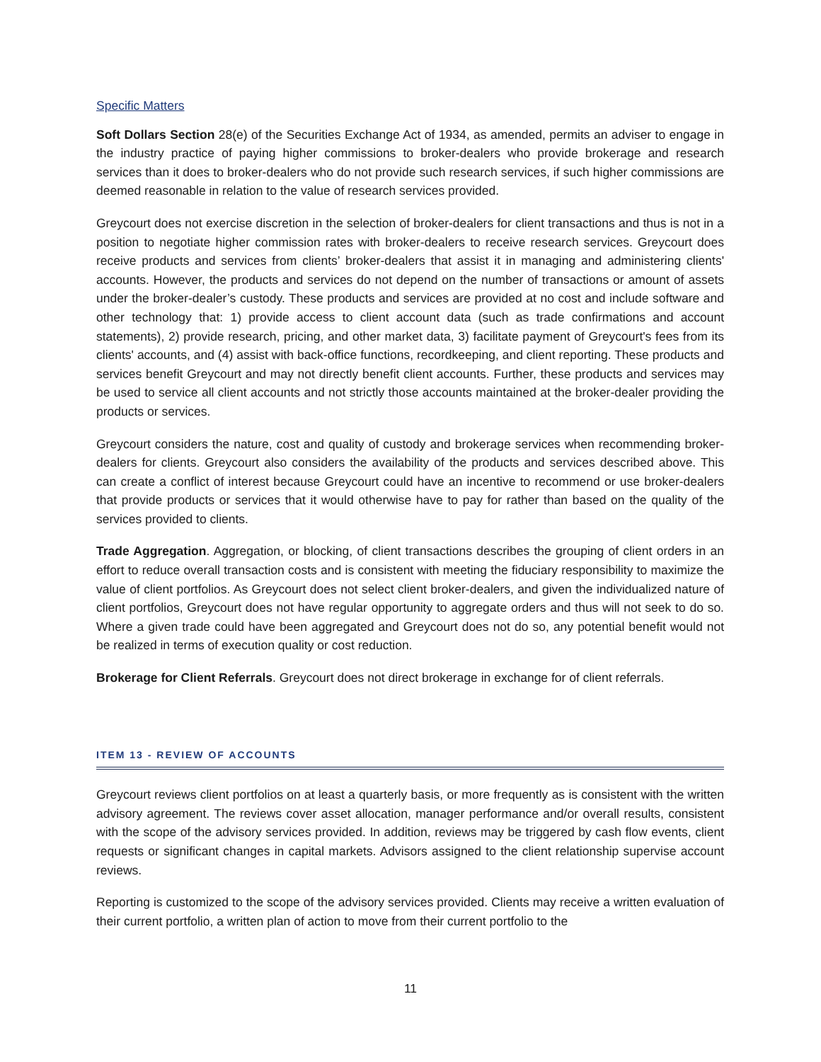Specific Matters
Soft Dollars Section 28(e) of the Securities Exchange Act of 1934, as amended, permits an adviser to engage in the industry practice of paying higher commissions to broker-dealers who provide brokerage and research services than it does to broker-dealers who do not provide such research services, if such higher commissions are deemed reasonable in relation to the value of research services provided.
Greycourt does not exercise discretion in the selection of broker-dealers for client transactions and thus is not in a position to negotiate higher commission rates with broker-dealers to receive research services. Greycourt does receive products and services from clients’ broker-dealers that assist it in managing and administering clients' accounts. However, the products and services do not depend on the number of transactions or amount of assets under the broker-dealer’s custody. These products and services are provided at no cost and include software and other technology that: 1) provide access to client account data (such as trade confirmations and account statements), 2) provide research, pricing, and other market data, 3) facilitate payment of Greycourt's fees from its clients' accounts, and (4) assist with back-office functions, recordkeeping, and client reporting. These products and services benefit Greycourt and may not directly benefit client accounts. Further, these products and services may be used to service all client accounts and not strictly those accounts maintained at the broker-dealer providing the products or services.
Greycourt considers the nature, cost and quality of custody and brokerage services when recommending broker-dealers for clients. Greycourt also considers the availability of the products and services described above. This can create a conflict of interest because Greycourt could have an incentive to recommend or use broker-dealers that provide products or services that it would otherwise have to pay for rather than based on the quality of the services provided to clients.
Trade Aggregation. Aggregation, or blocking, of client transactions describes the grouping of client orders in an effort to reduce overall transaction costs and is consistent with meeting the fiduciary responsibility to maximize the value of client portfolios. As Greycourt does not select client broker-dealers, and given the individualized nature of client portfolios, Greycourt does not have regular opportunity to aggregate orders and thus will not seek to do so. Where a given trade could have been aggregated and Greycourt does not do so, any potential benefit would not be realized in terms of execution quality or cost reduction.
Brokerage for Client Referrals. Greycourt does not direct brokerage in exchange for of client referrals.
ITEM 13 - REVIEW OF ACCOUNTS
Greycourt reviews client portfolios on at least a quarterly basis, or more frequently as is consistent with the written advisory agreement. The reviews cover asset allocation, manager performance and/or overall results, consistent with the scope of the advisory services provided. In addition, reviews may be triggered by cash flow events, client requests or significant changes in capital markets. Advisors assigned to the client relationship supervise account reviews.
Reporting is customized to the scope of the advisory services provided. Clients may receive a written evaluation of their current portfolio, a written plan of action to move from their current portfolio to the
11